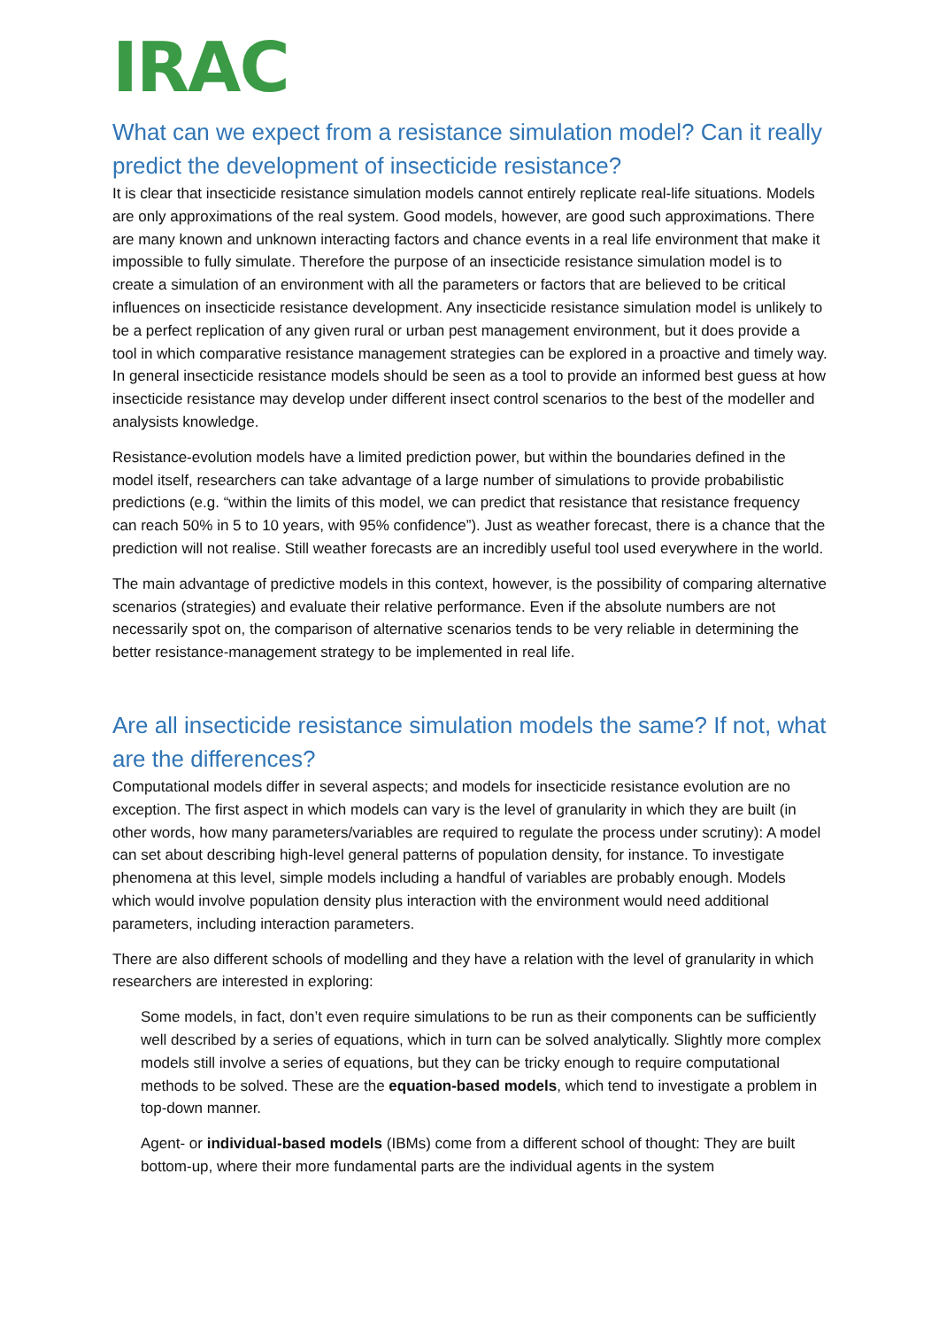IRAC
What can we expect from a resistance simulation model? Can it really predict the development of insecticide resistance?
It is clear that insecticide resistance simulation models cannot entirely replicate real-life situations. Models are only approximations of the real system. Good models, however, are good such approximations. There are many known and unknown interacting factors and chance events in a real life environment that make it impossible to fully simulate. Therefore the purpose of an insecticide resistance simulation model is to create a simulation of an environment with all the parameters or factors that are believed to be critical influences on insecticide resistance development. Any insecticide resistance simulation model is unlikely to be a perfect replication of any given rural or urban pest management environment, but it does provide a tool in which comparative resistance management strategies can be explored in a proactive and timely way. In general insecticide resistance models should be seen as a tool to provide an informed best guess at how insecticide resistance may develop under different insect control scenarios to the best of the modeller and analysists knowledge.
Resistance-evolution models have a limited prediction power, but within the boundaries defined in the model itself, researchers can take advantage of a large number of simulations to provide probabilistic predictions (e.g. “within the limits of this model, we can predict that resistance that resistance frequency can reach 50% in 5 to 10 years, with 95% confidence”). Just as weather forecast, there is a chance that the prediction will not realise. Still weather forecasts are an incredibly useful tool used everywhere in the world.
The main advantage of predictive models in this context, however, is the possibility of comparing alternative scenarios (strategies) and evaluate their relative performance. Even if the absolute numbers are not necessarily spot on, the comparison of alternative scenarios tends to be very reliable in determining the better resistance-management strategy to be implemented in real life.
Are all insecticide resistance simulation models the same? If not, what are the differences?
Computational models differ in several aspects; and models for insecticide resistance evolution are no exception. The first aspect in which models can vary is the level of granularity in which they are built (in other words, how many parameters/variables are required to regulate the process under scrutiny): A model can set about describing high-level general patterns of population density, for instance. To investigate phenomena at this level, simple models including a handful of variables are probably enough. Models which would involve population density plus interaction with the environment would need additional parameters, including interaction parameters.
There are also different schools of modelling and they have a relation with the level of granularity in which researchers are interested in exploring:
Some models, in fact, don’t even require simulations to be run as their components can be sufficiently well described by a series of equations, which in turn can be solved analytically. Slightly more complex models still involve a series of equations, but they can be tricky enough to require computational methods to be solved. These are the equation-based models, which tend to investigate a problem in top-down manner.
Agent- or individual-based models (IBMs) come from a different school of thought: They are built bottom-up, where their more fundamental parts are the individual agents in the system